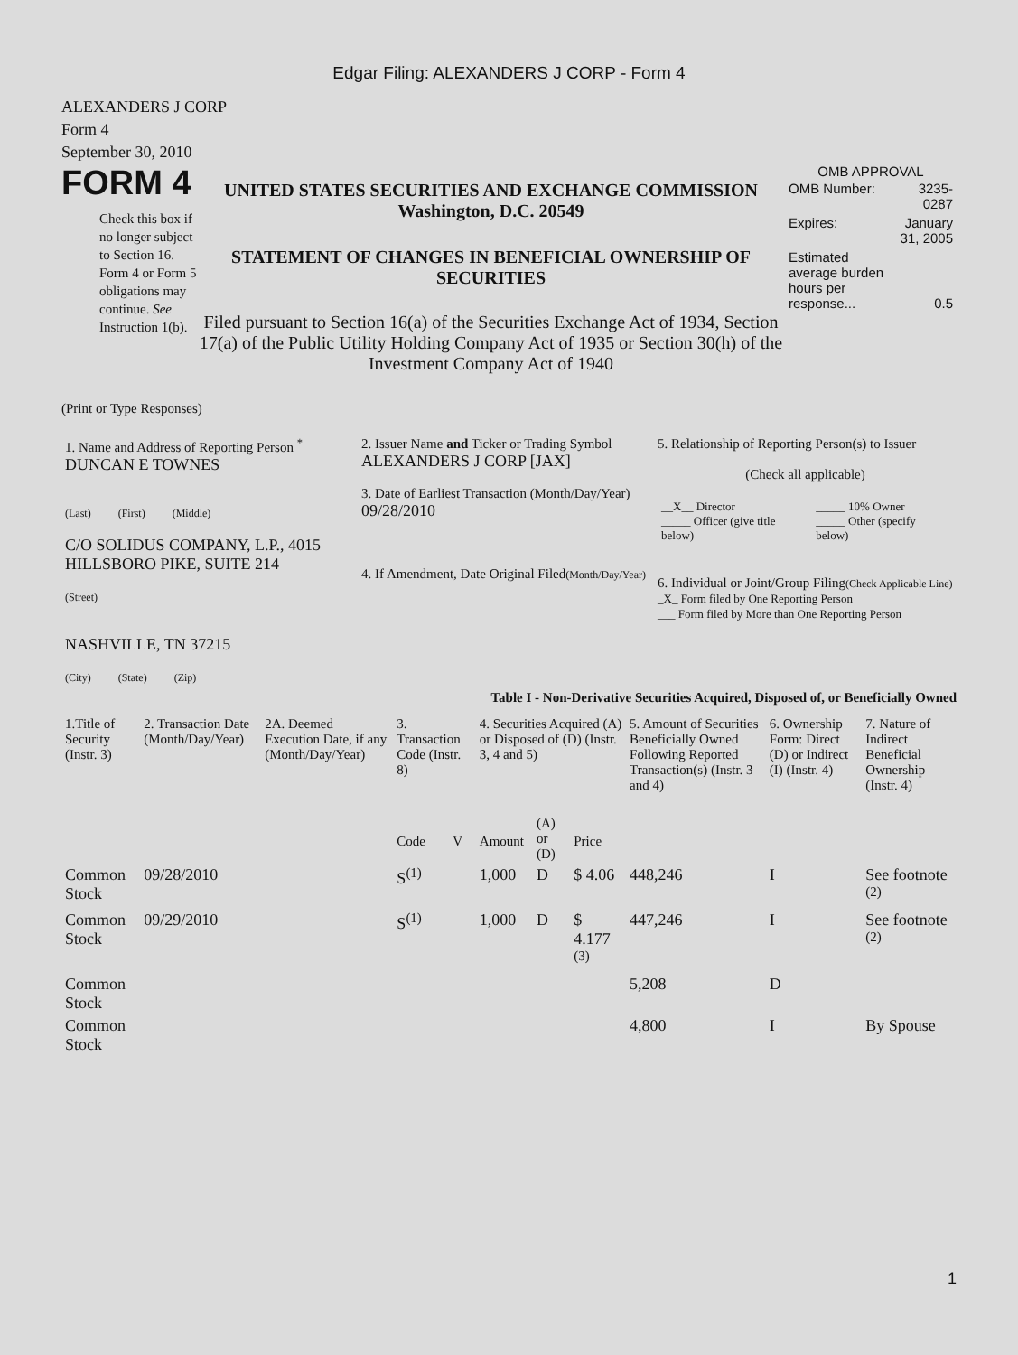Edgar Filing: ALEXANDERS J CORP - Form 4
ALEXANDERS J CORP
Form 4
September 30, 2010
FORM 4
Check this box if no longer subject to Section 16. Form 4 or Form 5 obligations may continue. See Instruction 1(b).
UNITED STATES SECURITIES AND EXCHANGE COMMISSION
Washington, D.C. 20549
STATEMENT OF CHANGES IN BENEFICIAL OWNERSHIP OF SECURITIES
Filed pursuant to Section 16(a) of the Securities Exchange Act of 1934, Section 17(a) of the Public Utility Holding Company Act of 1935 or Section 30(h) of the Investment Company Act of 1940
OMB APPROVAL
| OMB Number: | 3235-0287 |
| Expires: | January 31, 2005 |
| Estimated average burden hours per response... | 0.5 |
(Print or Type Responses)
| 1. Name and Address of Reporting Person <sup>*</sup> DUNCAN E TOWNES (Last) (First) (Middle) C/O SOLIDUS COMPANY, L.P., 4015 HILLSBORO PIKE, SUITE 214 (Street) NASHVILLE, TN 37215 (City) (State) (Zip) | 2. Issuer Name and Ticker or Trading Symbol ALEXANDERS J CORP [JAX] 3. Date of Earliest Transaction (Month/Day/Year) 09/28/2010 4. If Amendment, Date Original Filed (Month/Day/Year) | 5. Relationship of Reporting Person(s) to Issuer (Check all applicable) / __X__ Director _____ Officer (give title below) / _____ 10% Owner _____ Other (specify below) / 6. Individual or Joint/Group Filing (Check Applicable Line) _X_ Form filed by One Reporting Person ___ Form filed by More than One Reporting Person |
Table I - Non-Derivative Securities Acquired, Disposed of, or Beneficially Owned
| 1.Title of Security (Instr. 3) | 2. Transaction Date (Month/Day/Year) | 2A. Deemed Execution Date, if any (Month/Day/Year) | 3. Transaction Code (Instr. 8) | | 4. Securities Acquired (A) or Disposed of (D) (Instr. 3, 4 and 5) | | | 5. Amount of Securities Beneficially Owned Following Reported Transaction(s) (Instr. 3 and 4) | 6. Ownership Form: Direct (D) or Indirect (I) (Instr. 4) | 7. Nature of Indirect Beneficial Ownership (Instr. 4) |
| --- | --- | --- | --- | --- | --- | --- | --- | --- | --- | --- |
| | | | Code | V | Amount | (A) or (D) | Price | | | |
| Common Stock | 09/28/2010 | | S<sup>(1)</sup> | | 1,000 | D | $ 4.06 | 448,246 | I | See footnote <sup>(2)</sup> |
| Common Stock | 09/29/2010 | | S<sup>(1)</sup> | | 1,000 | D | $ 4.177 <sup>(3)</sup> | 447,246 | I | See footnote <sup>(2)</sup> |
| Common Stock | | | | | | | | 5,208 | D | |
| Common Stock | | | | | | | | 4,800 | I | By Spouse |
1